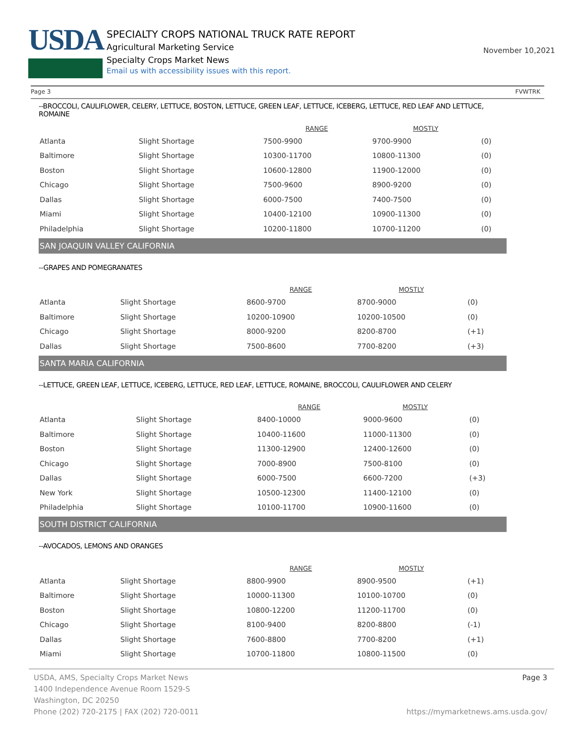USDA
SPECIALTY CROPS NATIONAL TRUCK RATE REPORT
Agricultural Marketing Service
Specialty Crops Market News
Email us with accessibility issues with this report.
November 10,2021
Page 3 FVWTRK
--BROCCOLI, CAULIFLOWER, CELERY, LETTUCE, BOSTON, LETTUCE, GREEN LEAF, LETTUCE, ICEBERG, LETTUCE, RED LEAF AND LETTUCE, ROMAINE
| | | RANGE | MOSTLY | |
| --- | --- | --- | --- | --- |
| Atlanta | Slight Shortage | 7500-9900 | 9700-9900 | (0) |
| Baltimore | Slight Shortage | 10300-11700 | 10800-11300 | (0) |
| Boston | Slight Shortage | 10600-12800 | 11900-12000 | (0) |
| Chicago | Slight Shortage | 7500-9600 | 8900-9200 | (0) |
| Dallas | Slight Shortage | 6000-7500 | 7400-7500 | (0) |
| Miami | Slight Shortage | 10400-12100 | 10900-11300 | (0) |
| Philadelphia | Slight Shortage | 10200-11800 | 10700-11200 | (0) |
SAN JOAQUIN VALLEY CALIFORNIA
--GRAPES AND POMEGRANATES
| | | RANGE | MOSTLY | |
| --- | --- | --- | --- | --- |
| Atlanta | Slight Shortage | 8600-9700 | 8700-9000 | (0) |
| Baltimore | Slight Shortage | 10200-10900 | 10200-10500 | (0) |
| Chicago | Slight Shortage | 8000-9200 | 8200-8700 | (+1) |
| Dallas | Slight Shortage | 7500-8600 | 7700-8200 | (+3) |
SANTA MARIA CALIFORNIA
--LETTUCE, GREEN LEAF, LETTUCE, ICEBERG, LETTUCE, RED LEAF, LETTUCE, ROMAINE, BROCCOLI, CAULIFLOWER AND CELERY
| | | RANGE | MOSTLY | |
| --- | --- | --- | --- | --- |
| Atlanta | Slight Shortage | 8400-10000 | 9000-9600 | (0) |
| Baltimore | Slight Shortage | 10400-11600 | 11000-11300 | (0) |
| Boston | Slight Shortage | 11300-12900 | 12400-12600 | (0) |
| Chicago | Slight Shortage | 7000-8900 | 7500-8100 | (0) |
| Dallas | Slight Shortage | 6000-7500 | 6600-7200 | (+3) |
| New York | Slight Shortage | 10500-12300 | 11400-12100 | (0) |
| Philadelphia | Slight Shortage | 10100-11700 | 10900-11600 | (0) |
SOUTH DISTRICT CALIFORNIA
--AVOCADOS, LEMONS AND ORANGES
| | | RANGE | MOSTLY | |
| --- | --- | --- | --- | --- |
| Atlanta | Slight Shortage | 8800-9900 | 8900-9500 | (+1) |
| Baltimore | Slight Shortage | 10000-11300 | 10100-10700 | (0) |
| Boston | Slight Shortage | 10800-12200 | 11200-11700 | (0) |
| Chicago | Slight Shortage | 8100-9400 | 8200-8800 | (-1) |
| Dallas | Slight Shortage | 7600-8800 | 7700-8200 | (+1) |
| Miami | Slight Shortage | 10700-11800 | 10800-11500 | (0) |
USDA, AMS, Specialty Crops Market News Page 3
1400 Independence Avenue Room 1529-S
Washington, DC 20250
Phone (202) 720-2175 | FAX (202) 720-0011 https://mymarketnews.ams.usda.gov/